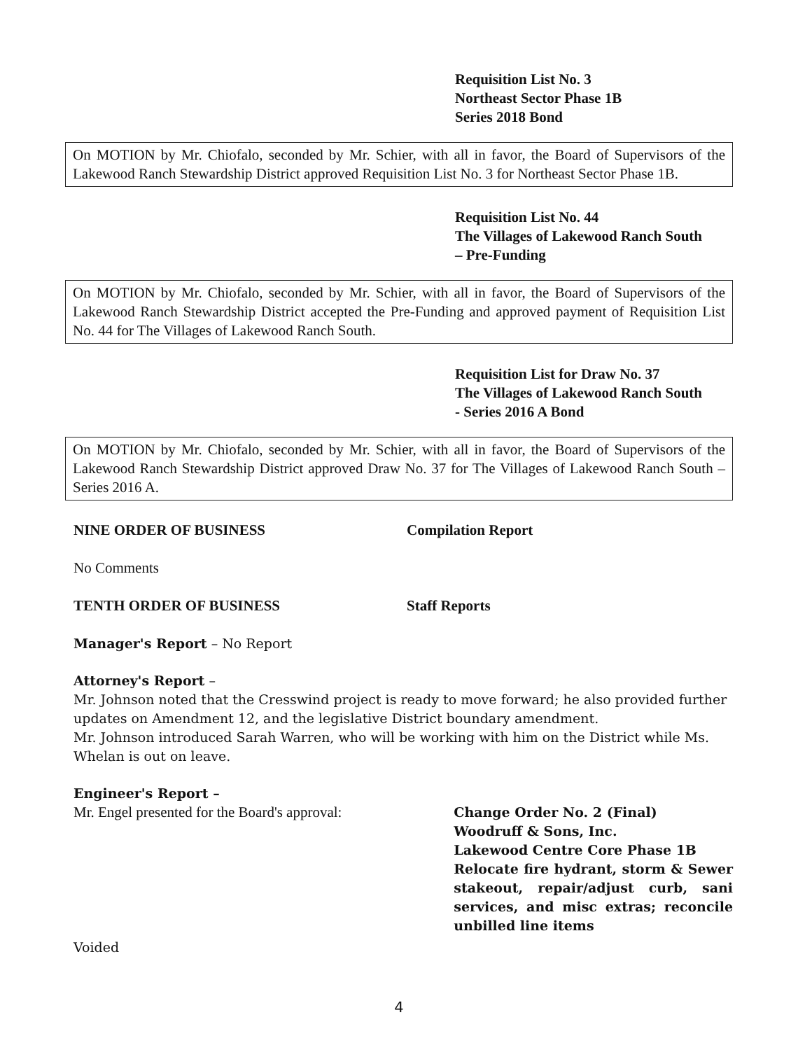Requisition List No. 3
Northeast Sector Phase 1B
Series 2018 Bond
On MOTION by Mr. Chiofalo, seconded by Mr. Schier, with all in favor, the Board of Supervisors of the Lakewood Ranch Stewardship District approved Requisition List No. 3 for Northeast Sector Phase 1B.
Requisition List No. 44
The Villages of Lakewood Ranch South
– Pre-Funding
On MOTION by Mr. Chiofalo, seconded by Mr. Schier, with all in favor, the Board of Supervisors of the Lakewood Ranch Stewardship District accepted the Pre-Funding and approved payment of Requisition List No. 44 for The Villages of Lakewood Ranch South.
Requisition List for Draw No. 37
The Villages of Lakewood Ranch South
- Series 2016 A Bond
On MOTION by Mr. Chiofalo, seconded by Mr. Schier, with all in favor, the Board of Supervisors of the Lakewood Ranch Stewardship District approved Draw No. 37 for The Villages of Lakewood Ranch South – Series 2016 A.
NINE ORDER OF BUSINESS Compilation Report
No Comments
TENTH ORDER OF BUSINESS Staff Reports
Manager's Report – No Report
Attorney's Report –
Mr. Johnson noted that the Cresswind project is ready to move forward; he also provided further updates on Amendment 12, and the legislative District boundary amendment.
Mr. Johnson introduced Sarah Warren, who will be working with him on the District while Ms. Whelan is out on leave.
Engineer's Report –
Mr. Engel presented for the Board's approval:
Change Order No. 2 (Final)
Woodruff & Sons, Inc.
Lakewood Centre Core Phase 1B
Relocate fire hydrant, storm & Sewer stakeout, repair/adjust curb, sani services, and misc extras; reconcile unbilled line items
Voided
4